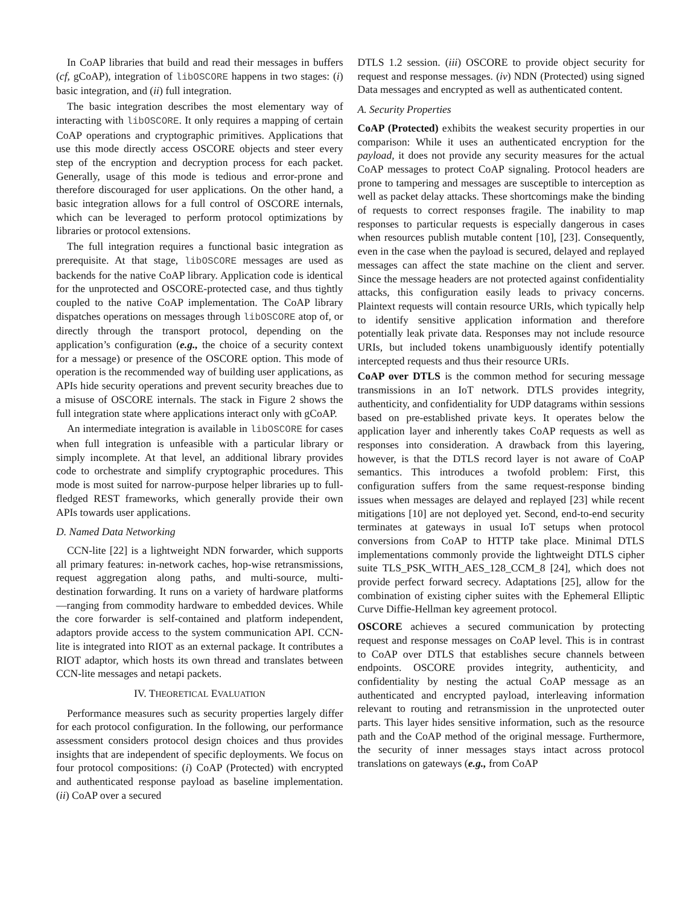In CoAP libraries that build and read their messages in buffers (cf, gCoAP), integration of libOSCORE happens in two stages: (i) basic integration, and (ii) full integration.
The basic integration describes the most elementary way of interacting with libOSCORE. It only requires a mapping of certain CoAP operations and cryptographic primitives. Applications that use this mode directly access OSCORE objects and steer every step of the encryption and decryption process for each packet. Generally, usage of this mode is tedious and error-prone and therefore discouraged for user applications. On the other hand, a basic integration allows for a full control of OSCORE internals, which can be leveraged to perform protocol optimizations by libraries or protocol extensions.
The full integration requires a functional basic integration as prerequisite. At that stage, libOSCORE messages are used as backends for the native CoAP library. Application code is identical for the unprotected and OSCORE-protected case, and thus tightly coupled to the native CoAP implementation. The CoAP library dispatches operations on messages through libOSCORE atop of, or directly through the transport protocol, depending on the application’s configuration (e.g., the choice of a security context for a message) or presence of the OSCORE option. This mode of operation is the recommended way of building user applications, as APIs hide security operations and prevent security breaches due to a misuse of OSCORE internals. The stack in Figure 2 shows the full integration state where applications interact only with gCoAP.
An intermediate integration is available in libOSCORE for cases when full integration is unfeasible with a particular library or simply incomplete. At that level, an additional library provides code to orchestrate and simplify cryptographic procedures. This mode is most suited for narrow-purpose helper libraries up to full-fledged REST frameworks, which generally provide their own APIs towards user applications.
D. Named Data Networking
CCN-lite [22] is a lightweight NDN forwarder, which supports all primary features: in-network caches, hop-wise retransmissions, request aggregation along paths, and multi-source, multi-destination forwarding. It runs on a variety of hardware platforms—ranging from commodity hardware to embedded devices. While the core forwarder is self-contained and platform independent, adaptors provide access to the system communication API. CCN-lite is integrated into RIOT as an external package. It contributes a RIOT adaptor, which hosts its own thread and translates between CCN-lite messages and netapi packets.
IV. THEORETICAL EVALUATION
Performance measures such as security properties largely differ for each protocol configuration. In the following, our performance assessment considers protocol design choices and thus provides insights that are independent of specific deployments. We focus on four protocol compositions: (i) CoAP (Protected) with encrypted and authenticated response payload as baseline implementation. (ii) CoAP over a secured
DTLS 1.2 session. (iii) OSCORE to provide object security for request and response messages. (iv) NDN (Protected) using signed Data messages and encrypted as well as authenticated content.
A. Security Properties
CoAP (Protected) exhibits the weakest security properties in our comparison: While it uses an authenticated encryption for the payload, it does not provide any security measures for the actual CoAP messages to protect CoAP signaling. Protocol headers are prone to tampering and messages are susceptible to interception as well as packet delay attacks. These shortcomings make the binding of requests to correct responses fragile. The inability to map responses to particular requests is especially dangerous in cases when resources publish mutable content [10], [23]. Consequently, even in the case when the payload is secured, delayed and replayed messages can affect the state machine on the client and server. Since the message headers are not protected against confidentiality attacks, this configuration easily leads to privacy concerns. Plaintext requests will contain resource URIs, which typically help to identify sensitive application information and therefore potentially leak private data. Responses may not include resource URIs, but included tokens unambiguously identify potentially intercepted requests and thus their resource URIs.
CoAP over DTLS is the common method for securing message transmissions in an IoT network. DTLS provides integrity, authenticity, and confidentiality for UDP datagrams within sessions based on pre-established private keys. It operates below the application layer and inherently takes CoAP requests as well as responses into consideration. A drawback from this layering, however, is that the DTLS record layer is not aware of CoAP semantics. This introduces a twofold problem: First, this configuration suffers from the same request-response binding issues when messages are delayed and replayed [23] while recent mitigations [10] are not deployed yet. Second, end-to-end security terminates at gateways in usual IoT setups when protocol conversions from CoAP to HTTP take place. Minimal DTLS implementations commonly provide the lightweight DTLS cipher suite TLS_PSK_WITH_AES_128_CCM_8 [24], which does not provide perfect forward secrecy. Adaptations [25], allow for the combination of existing cipher suites with the Ephemeral Elliptic Curve Diffie-Hellman key agreement protocol.
OSCORE achieves a secured communication by protecting request and response messages on CoAP level. This is in contrast to CoAP over DTLS that establishes secure channels between endpoints. OSCORE provides integrity, authenticity, and confidentiality by nesting the actual CoAP message as an authenticated and encrypted payload, interleaving information relevant to routing and retransmission in the unprotected outer parts. This layer hides sensitive information, such as the resource path and the CoAP method of the original message. Furthermore, the security of inner messages stays intact across protocol translations on gateways (e.g., from CoAP